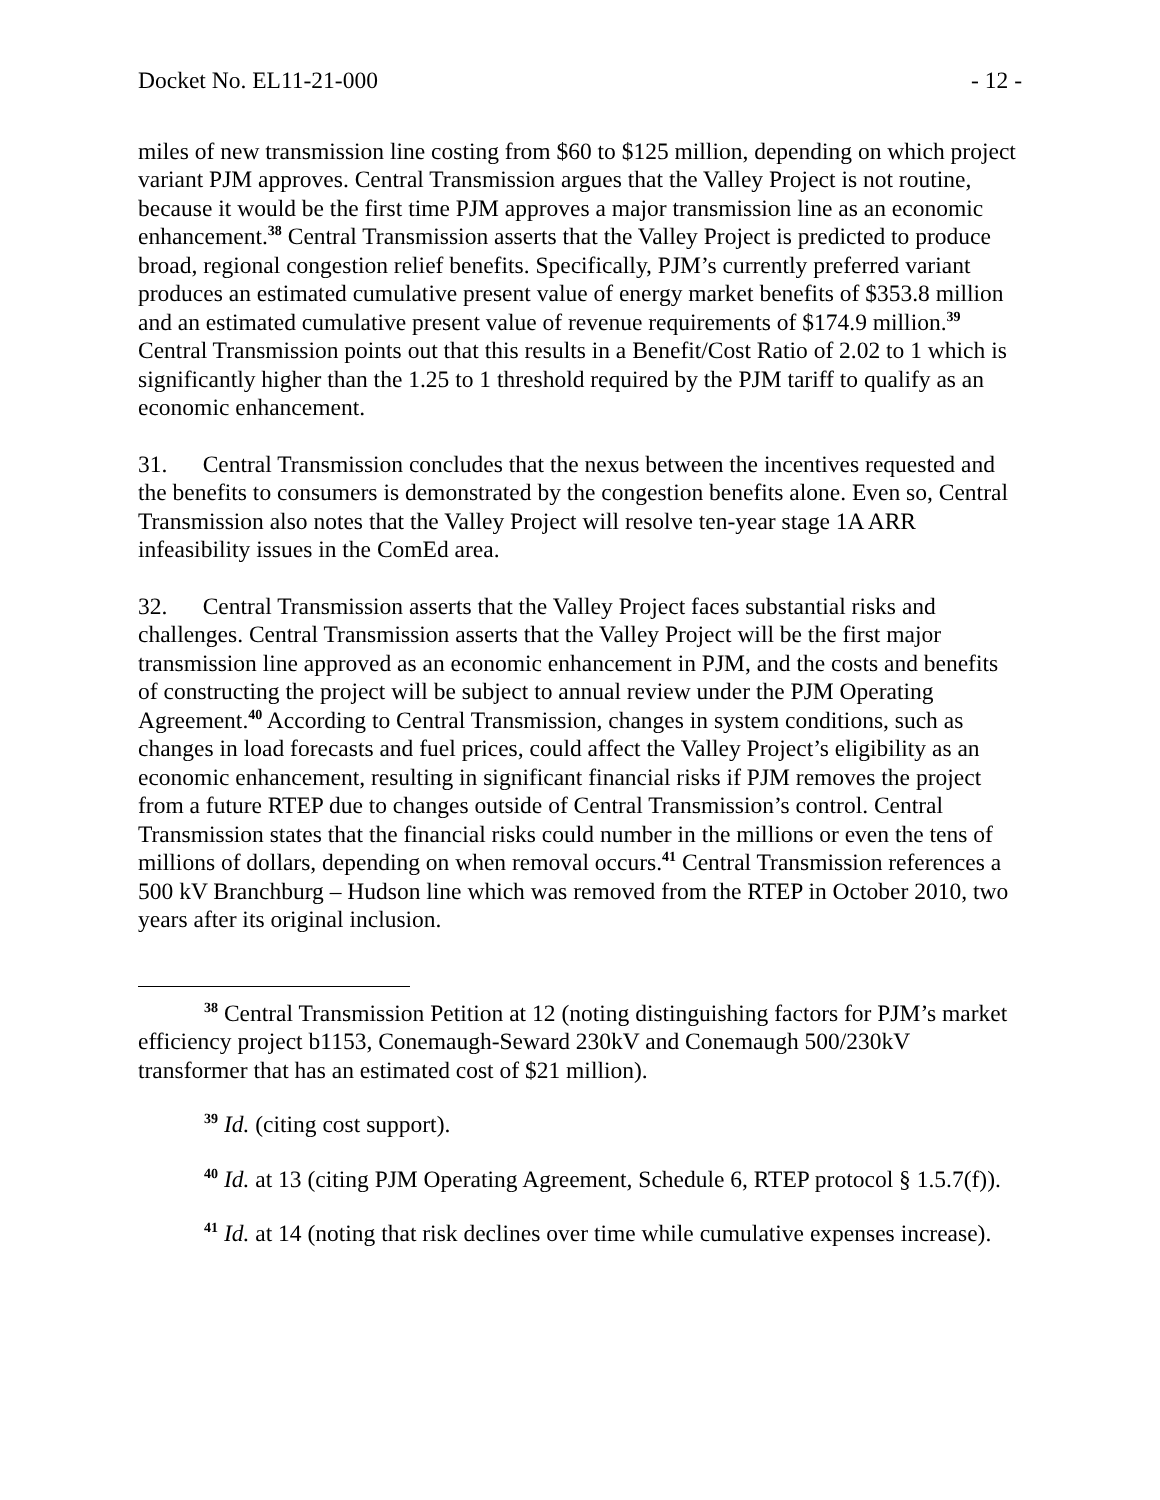Docket No. EL11-21-000 - 12 -
miles of new transmission line costing from $60 to $125 million, depending on which project variant PJM approves. Central Transmission argues that the Valley Project is not routine, because it would be the first time PJM approves a major transmission line as an economic enhancement.<sup>38</sup> Central Transmission asserts that the Valley Project is predicted to produce broad, regional congestion relief benefits. Specifically, PJM’s currently preferred variant produces an estimated cumulative present value of energy market benefits of $353.8 million and an estimated cumulative present value of revenue requirements of $174.9 million.<sup>39</sup> Central Transmission points out that this results in a Benefit/Cost Ratio of 2.02 to 1 which is significantly higher than the 1.25 to 1 threshold required by the PJM tariff to qualify as an economic enhancement.
31. Central Transmission concludes that the nexus between the incentives requested and the benefits to consumers is demonstrated by the congestion benefits alone. Even so, Central Transmission also notes that the Valley Project will resolve ten-year stage 1A ARR infeasibility issues in the ComEd area.
32. Central Transmission asserts that the Valley Project faces substantial risks and challenges. Central Transmission asserts that the Valley Project will be the first major transmission line approved as an economic enhancement in PJM, and the costs and benefits of constructing the project will be subject to annual review under the PJM Operating Agreement.<sup>40</sup> According to Central Transmission, changes in system conditions, such as changes in load forecasts and fuel prices, could affect the Valley Project’s eligibility as an economic enhancement, resulting in significant financial risks if PJM removes the project from a future RTEP due to changes outside of Central Transmission’s control. Central Transmission states that the financial risks could number in the millions or even the tens of millions of dollars, depending on when removal occurs.<sup>41</sup> Central Transmission references a 500 kV Branchburg – Hudson line which was removed from the RTEP in October 2010, two years after its original inclusion.
<sup>38</sup> Central Transmission Petition at 12 (noting distinguishing factors for PJM’s market efficiency project b1153, Conemaugh-Seward 230kV and Conemaugh 500/230kV transformer that has an estimated cost of $21 million).
<sup>39</sup> Id. (citing cost support).
<sup>40</sup> Id. at 13 (citing PJM Operating Agreement, Schedule 6, RTEP protocol § 1.5.7(f)).
<sup>41</sup> Id. at 14 (noting that risk declines over time while cumulative expenses increase).